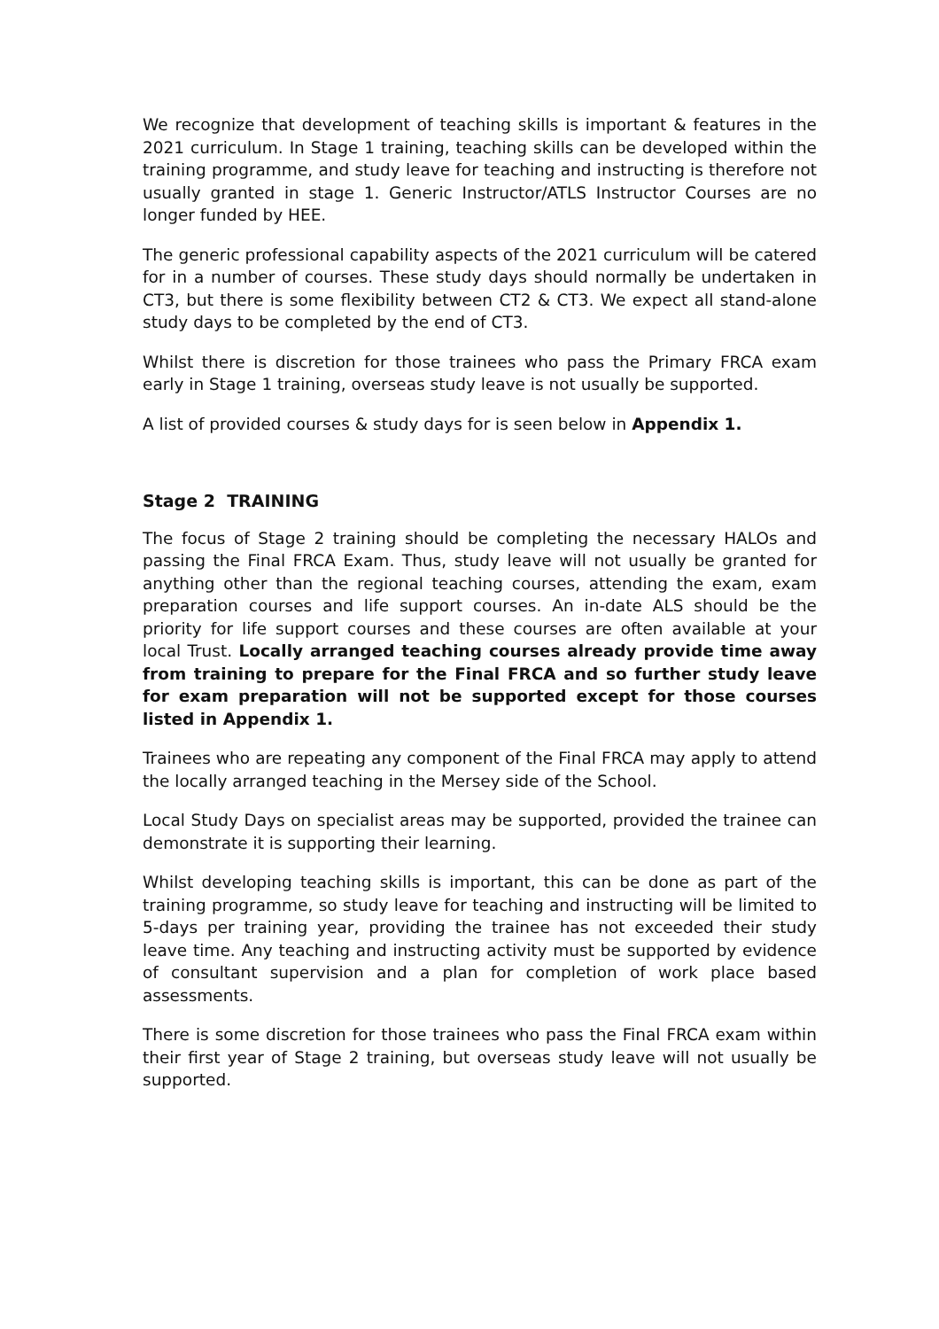We recognize that development of teaching skills is important & features in the 2021 curriculum. In Stage 1 training, teaching skills can be developed within the training programme, and study leave for teaching and instructing is therefore not usually granted in stage 1. Generic Instructor/ATLS Instructor Courses are no longer funded by HEE.
The generic professional capability aspects of the 2021 curriculum will be catered for in a number of courses. These study days should normally be undertaken in CT3, but there is some flexibility between CT2 & CT3. We expect all stand-alone study days to be completed by the end of CT3.
Whilst there is discretion for those trainees who pass the Primary FRCA exam early in Stage 1 training, overseas study leave is not usually be supported.
A list of provided courses & study days for is seen below in Appendix 1.
Stage 2 TRAINING
The focus of Stage 2 training should be completing the necessary HALOs and passing the Final FRCA Exam. Thus, study leave will not usually be granted for anything other than the regional teaching courses, attending the exam, exam preparation courses and life support courses. An in-date ALS should be the priority for life support courses and these courses are often available at your local Trust. Locally arranged teaching courses already provide time away from training to prepare for the Final FRCA and so further study leave for exam preparation will not be supported except for those courses listed in Appendix 1.
Trainees who are repeating any component of the Final FRCA may apply to attend the locally arranged teaching in the Mersey side of the School.
Local Study Days on specialist areas may be supported, provided the trainee can demonstrate it is supporting their learning.
Whilst developing teaching skills is important, this can be done as part of the training programme, so study leave for teaching and instructing will be limited to 5-days per training year, providing the trainee has not exceeded their study leave time. Any teaching and instructing activity must be supported by evidence of consultant supervision and a plan for completion of work place based assessments.
There is some discretion for those trainees who pass the Final FRCA exam within their first year of Stage 2 training, but overseas study leave will not usually be supported.